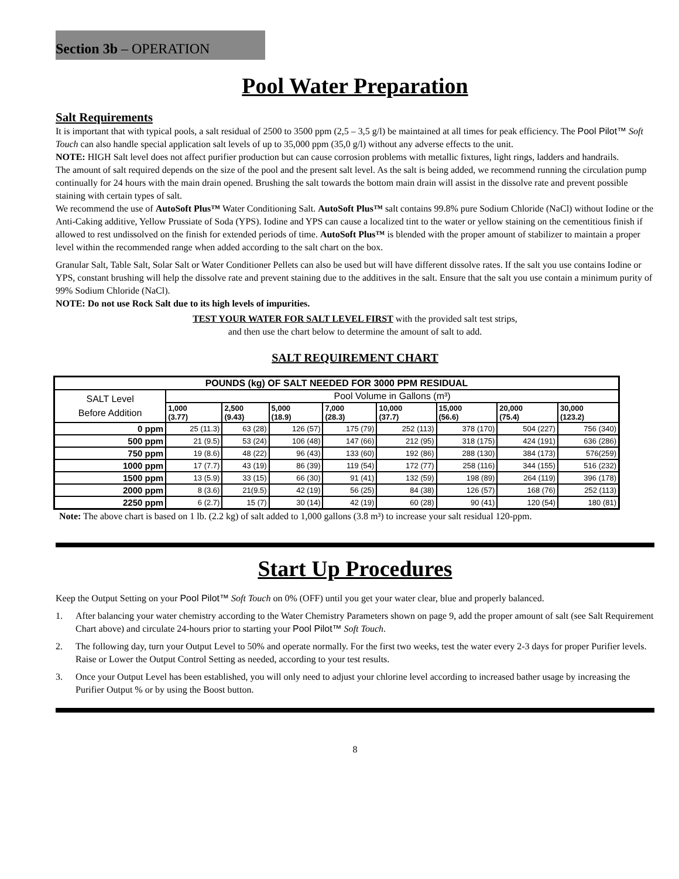Section 3b – OPERATION
Pool Water Preparation
Salt Requirements
It is important that with typical pools, a salt residual of 2500 to 3500 ppm (2,5 – 3,5 g/l) be maintained at all times for peak efficiency. The Pool Pilot™ Soft Touch can also handle special application salt levels of up to 35,000 ppm (35,0 g/l) without any adverse effects to the unit.
NOTE: HIGH Salt level does not affect purifier production but can cause corrosion problems with metallic fixtures, light rings, ladders and handrails.
The amount of salt required depends on the size of the pool and the present salt level. As the salt is being added, we recommend running the circulation pump continually for 24 hours with the main drain opened. Brushing the salt towards the bottom main drain will assist in the dissolve rate and prevent possible staining with certain types of salt.
We recommend the use of AutoSoft Plus™ Water Conditioning Salt. AutoSoft Plus™ salt contains 99.8% pure Sodium Chloride (NaCl) without Iodine or the Anti-Caking additive, Yellow Prussiate of Soda (YPS). Iodine and YPS can cause a localized tint to the water or yellow staining on the cementitious finish if allowed to rest undissolved on the finish for extended periods of time. AutoSoft Plus™ is blended with the proper amount of stabilizer to maintain a proper level within the recommended range when added according to the salt chart on the box.
Granular Salt, Table Salt, Solar Salt or Water Conditioner Pellets can also be used but will have different dissolve rates. If the salt you use contains Iodine or YPS, constant brushing will help the dissolve rate and prevent staining due to the additives in the salt. Ensure that the salt you use contain a minimum purity of 99% Sodium Chloride (NaCl).
NOTE: Do not use Rock Salt due to its high levels of impurities.
TEST YOUR WATER FOR SALT LEVEL FIRST with the provided salt test strips,
and then use the chart below to determine the amount of salt to add.
SALT REQUIREMENT CHART
| POUNDS (kg) OF SALT NEEDED FOR 3000 PPM RESIDUAL | | | | | | | | |
| --- | --- | --- | --- | --- | --- | --- | --- | --- |
| SALT Level Before Addition | Pool Volume in Gallons (m³) | | | | | | | |
| | 1,000 (3.77) | 2,500 (9.43) | 5,000 (18.9) | 7,000 (28.3) | 10,000 (37.7) | 15,000 (56.6) | 20,000 (75.4) | 30,000 (123.2) |
| 0 ppm | 25 (11.3) | 63 (28) | 126 (57) | 175 (79) | 252 (113) | 378 (170) | 504 (227) | 756 (340) |
| 500 ppm | 21 (9.5) | 53 (24) | 106 (48) | 147 (66) | 212 (95) | 318 (175) | 424 (191) | 636 (286) |
| 750 ppm | 19 (8.6) | 48 (22) | 96 (43) | 133 (60) | 192 (86) | 288 (130) | 384 (173) | 576(259) |
| 1000 ppm | 17 (7.7) | 43 (19) | 86 (39) | 119 (54) | 172 (77) | 258 (116) | 344 (155) | 516 (232) |
| 1500 ppm | 13 (5.9) | 33 (15) | 66 (30) | 91 (41) | 132 (59) | 198 (89) | 264 (119) | 396 (178) |
| 2000 ppm | 8 (3.6) | 21(9.5) | 42 (19) | 56 (25) | 84 (38) | 126 (57) | 168 (76) | 252 (113) |
| 2250 ppm | 6 (2.7) | 15 (7) | 30 (14) | 42 (19) | 60 (28) | 90 (41) | 120 (54) | 180 (81) |
Note: The above chart is based on 1 lb. (2.2 kg) of salt added to 1,000 gallons (3.8 m³) to increase your salt residual 120-ppm.
Start Up Procedures
Keep the Output Setting on your Pool Pilot™ Soft Touch on 0% (OFF) until you get your water clear, blue and properly balanced.
1. After balancing your water chemistry according to the Water Chemistry Parameters shown on page 9, add the proper amount of salt (see Salt Requirement Chart above) and circulate 24-hours prior to starting your Pool Pilot™ Soft Touch.
2. The following day, turn your Output Level to 50% and operate normally. For the first two weeks, test the water every 2-3 days for proper Purifier levels. Raise or Lower the Output Control Setting as needed, according to your test results.
3. Once your Output Level has been established, you will only need to adjust your chlorine level according to increased bather usage by increasing the Purifier Output % or by using the Boost button.
8